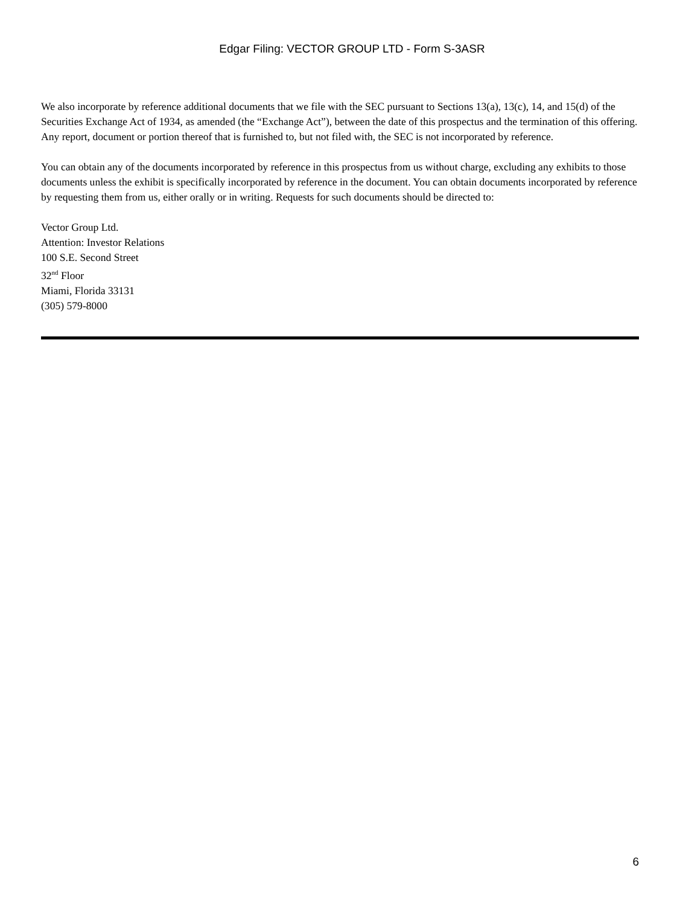Edgar Filing: VECTOR GROUP LTD - Form S-3ASR
We also incorporate by reference additional documents that we file with the SEC pursuant to Sections 13(a), 13(c), 14, and 15(d) of the Securities Exchange Act of 1934, as amended (the “Exchange Act”), between the date of this prospectus and the termination of this offering. Any report, document or portion thereof that is furnished to, but not filed with, the SEC is not incorporated by reference.
You can obtain any of the documents incorporated by reference in this prospectus from us without charge, excluding any exhibits to those documents unless the exhibit is specifically incorporated by reference in the document. You can obtain documents incorporated by reference by requesting them from us, either orally or in writing. Requests for such documents should be directed to:
Vector Group Ltd.
Attention: Investor Relations
100 S.E. Second Street
32<sup>nd</sup> Floor
Miami, Florida 33131
(305) 579-8000
6